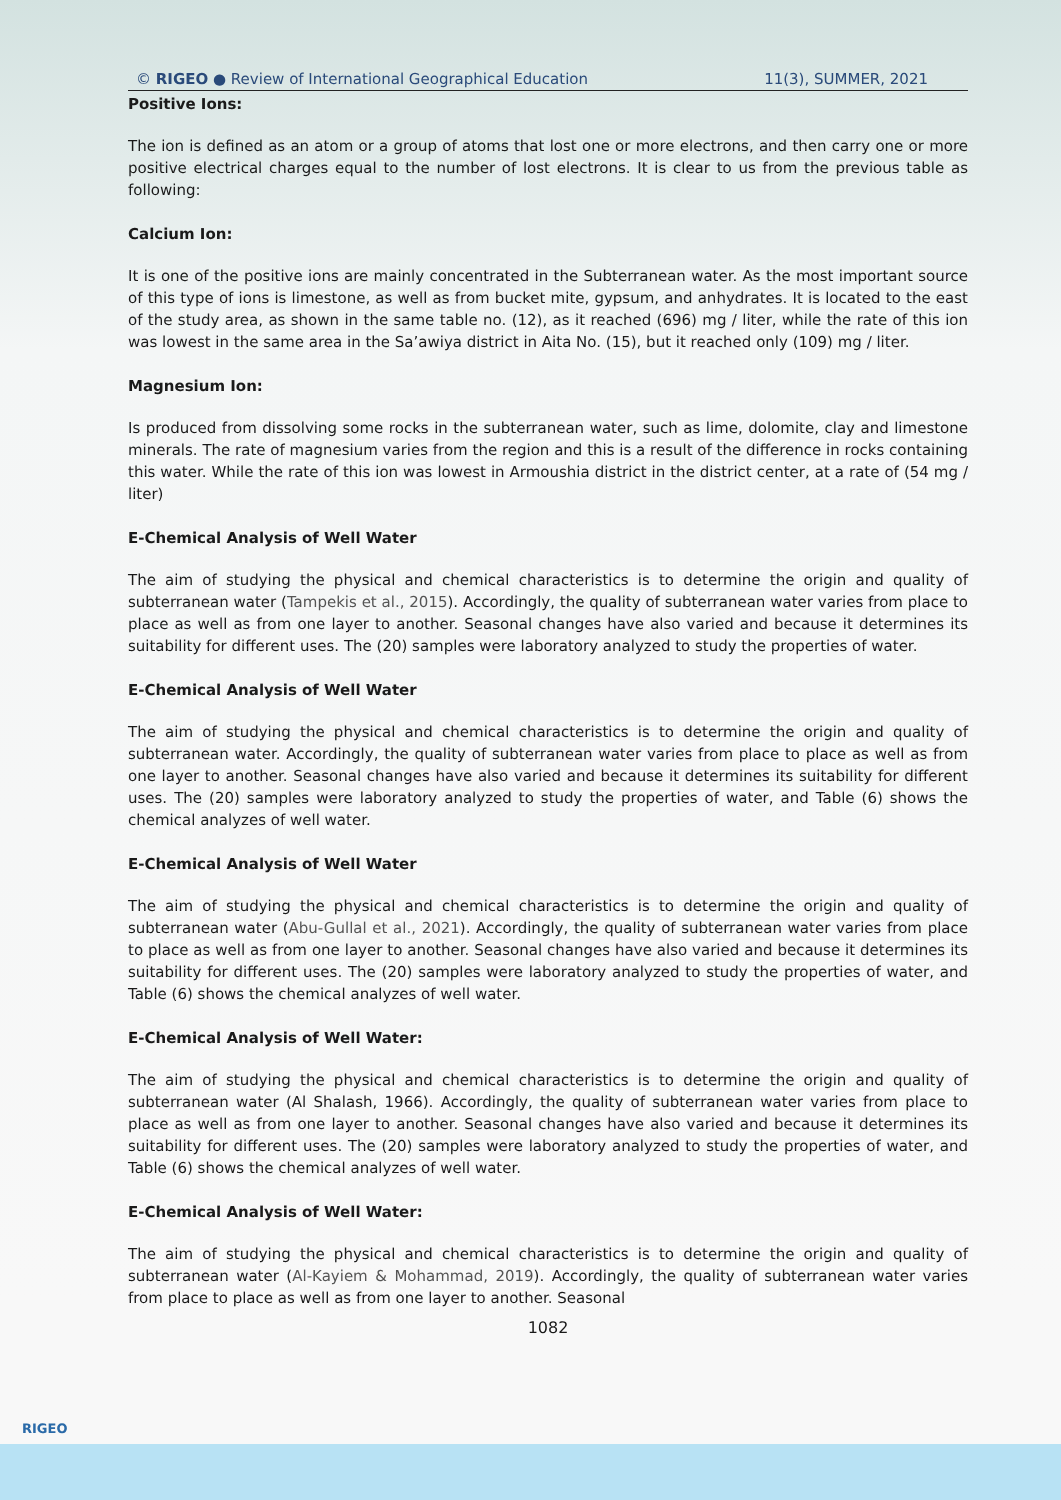© RIGEO ● Review of International Geographical Education 11(3), SUMMER, 2021
Positive Ions:
The ion is defined as an atom or a group of atoms that lost one or more electrons, and then carry one or more positive electrical charges equal to the number of lost electrons. It is clear to us from the previous table as following:
Calcium Ion:
It is one of the positive ions are mainly concentrated in the Subterranean water. As the most important source of this type of ions is limestone, as well as from bucket mite, gypsum, and anhydrates. It is located to the east of the study area, as shown in the same table no. (12), as it reached (696) mg / liter, while the rate of this ion was lowest in the same area in the Sa’awiya district in Aita No. (15), but it reached only (109) mg / liter.
Magnesium Ion:
Is produced from dissolving some rocks in the subterranean water, such as lime, dolomite, clay and limestone minerals. The rate of magnesium varies from the region and this is a result of the difference in rocks containing this water. While the rate of this ion was lowest in Armoushia district in the district center, at a rate of (54 mg / liter)
E-Chemical Analysis of Well Water
The aim of studying the physical and chemical characteristics is to determine the origin and quality of subterranean water (Tampekis et al., 2015). Accordingly, the quality of subterranean water varies from place to place as well as from one layer to another. Seasonal changes have also varied and because it determines its suitability for different uses. The (20) samples were laboratory analyzed to study the properties of water.
E-Chemical Analysis of Well Water
The aim of studying the physical and chemical characteristics is to determine the origin and quality of subterranean water. Accordingly, the quality of subterranean water varies from place to place as well as from one layer to another. Seasonal changes have also varied and because it determines its suitability for different uses. The (20) samples were laboratory analyzed to study the properties of water, and Table (6) shows the chemical analyzes of well water.
E-Chemical Analysis of Well Water
The aim of studying the physical and chemical characteristics is to determine the origin and quality of subterranean water (Abu-Gullal et al., 2021). Accordingly, the quality of subterranean water varies from place to place as well as from one layer to another. Seasonal changes have also varied and because it determines its suitability for different uses. The (20) samples were laboratory analyzed to study the properties of water, and Table (6) shows the chemical analyzes of well water.
E-Chemical Analysis of Well Water:
The aim of studying the physical and chemical characteristics is to determine the origin and quality of subterranean water (Al Shalash, 1966). Accordingly, the quality of subterranean water varies from place to place as well as from one layer to another. Seasonal changes have also varied and because it determines its suitability for different uses. The (20) samples were laboratory analyzed to study the properties of water, and Table (6) shows the chemical analyzes of well water.
E-Chemical Analysis of Well Water:
The aim of studying the physical and chemical characteristics is to determine the origin and quality of subterranean water (Al-Kayiem & Mohammad, 2019). Accordingly, the quality of subterranean water varies from place to place as well as from one layer to another. Seasonal
1082
RIGEO